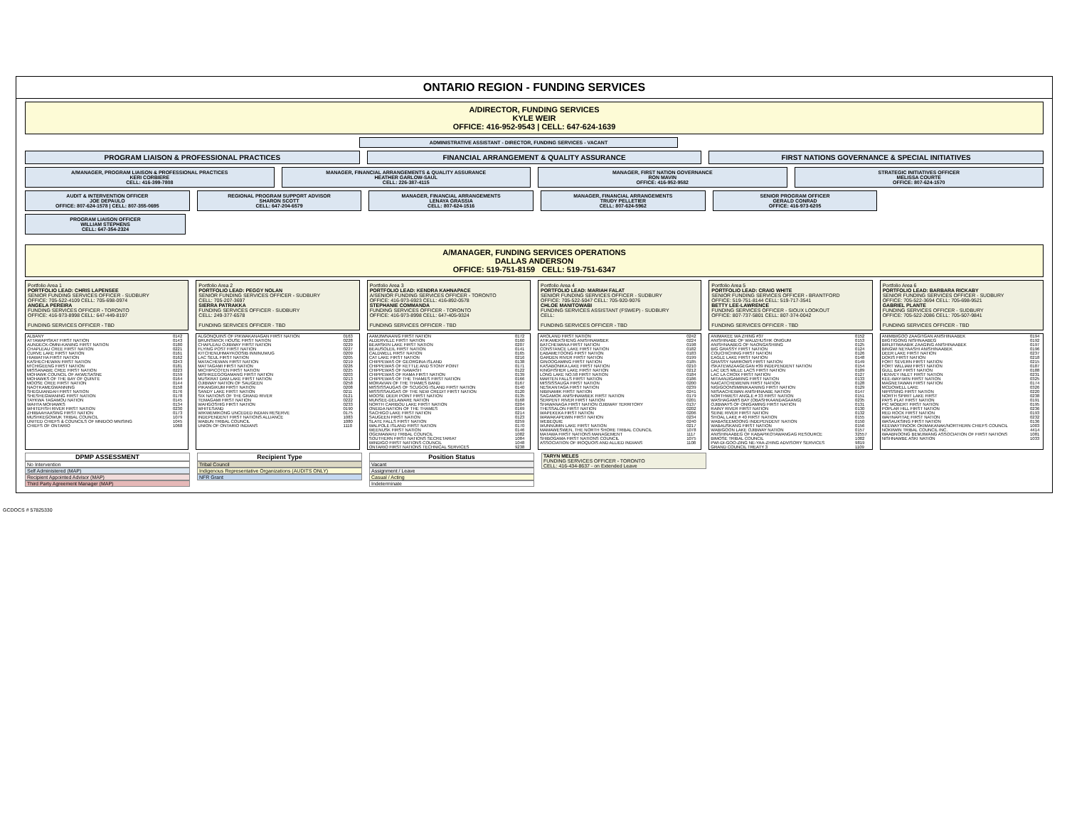ONTARIO REGION - FUNDING SERVICES
A/DIRECTOR, FUNDING SERVICES
KYLE WEIR
OFFICE: 416-952-9543 | CELL: 647-624-1639
ADMINISTRATIVE ASSISTANT - DIRECTOR, FUNDING SERVICES - VACANT
PROGRAM LIAISON & PROFESSIONAL PRACTICES
FINANCIAL ARRANGEMENT & QUALITY ASSURANCE
FIRST NATIONS GOVERNANCE & SPECIAL INITIATIVES
A/MANAGER, PROGRAM LIAISON & PROFESSIONAL PRACTICES
KERI CORBIERE
CELL: 416-399-7808
MANAGER, FINANCIAL ARRANGEMENTS & QUALITY ASSURANCE
HEATHER GARLOW-SAUL
CELL: 226-387-4115
MANAGER, FIRST NATION GOVERNANCE
RON MAVIN
OFFICE: 416-952-9582
STRATEGIC INITIATIVES OFFICER
MELISSA COURTE
OFFICE: 807-624-1570
AUDIT & INTERVENTION OFFICER
JOE DEPAULO
OFFICE: 807-624-1578 | CELL: 807-355-0695
REGIONAL PROGRAM SUPPORT ADVISOR
SHARON SCOTT
CELL: 647-204-6579
MANAGER, FINANCIAL ARRANGEMENTS
LENAYA GRASSIA
CELL: 807-624-1516
MANAGER, FINANCIAL ARRANGEMENTS
TRUDY PELLETIER
CELL: 807-624-5962
SENIOR PROGRAM OFFICER
GERALD CONRAD
OFFICE: 416-973-6205
PROGRAM LIAISON OFFICER
WILLIAM STEPHENS
CELL: 647-354-2324
A/MANAGER, FUNDING SERVICES OPERATIONS
DALLAS ANDERSON
OFFICE: 519-751-8159 CELL: 519-751-6347
Portfolio Area 1
PORTFOLIO LEAD: CHRIS LAPENSEE
SENIOR FUNDING SERVICES OFFICER - SUDBURY
OFFICE: 705-522-4109 CELL: 705-698-0974
ANGELA PEREIRA
FUNDING SERVICES OFFICER - TORONTO
OFFICE: 416-973-8998 CELL: 647-449-8197
FUNDING SERVICES OFFICER - TBD
Portfolio Area 2
PORTFOLIO LEAD: PEGGY NOLAN
SENIOR FUNDING SERVICES OFFICER - SUDBURY
CELL: 705-207-3697
SIERRA PATRAKKA
FUNDING SERVICES OFFICER - SUDBURY
CELL: 249-377-6578
FUNDING SERVICES OFFICER - TBD
Portfolio Area 3
PORTFOLIO LEAD: KENDRA KAHNAPACE
A/SENIOR FUNDING SERVICES OFFICER - TORONTO
OFFICE: 416-973-6923 CELL: 416-892-0578
STEPHANIE COMMANDA
FUNDING SERVICES OFFICER - TORONTO
OFFICE: 416-973-8998 CELL: 647-405-9324
FUNDING SERVICES OFFICER - TBD
Portfolio Area 4
PORTFOLIO LEAD: MARIAH FALAT
SENIOR FUNDING SERVICES OFFICER - SUDBURY
OFFICE: 705-522-5047 CELL: 705-920-9076
CHLOE MANITOWABI
FUNDING SERVICES ASSISTANT (FSWEP) - SUDBURY
CELL:
FUNDING SERVICES OFFICER - TBD
Portfolio Area 5
PORTFOLIO LEAD: CRAIG WHITE
SENIOR FUNDING SERVICES OFFICER - BRANTFORD
OFFICE: 519-751-8144 CELL: 519-717-3541
BETTY LEE-LAWRENCE
FUNDING SERVICES OFFICER - SIOUX LOOKOUT
OFFICE: 807-737-5801 CELL: 807-374-0042
FUNDING SERVICES OFFICER - TBD
Portfolio Area 6
PORTFOLIO LEAD: BARBARA RICKABY
SENIOR FUNDING SERVICES OFFICER - SUDBURY
OFFICE: 705-522-3694 CELL: 705-698-9521
GABRIEL PLANTE
FUNDING SERVICES OFFICER - SUDBURY
OFFICE: 705-522-2086 CELL: 705-507-9841
FUNDING SERVICES OFFICER - TBD
| ALBANY | 0142 |
| ATTAWAPISKAT FIRST NATION | 0143 |
| AUNDECK-OMNI-KANING FIRST NATION | 0180 |
| CHAPLEAU CREE FIRST NATION | 0221 |
| CURVE LAKE FIRST NATION | 0161 |
| HIAWATHA FIRST NATION | 0162 |
| KASHECHEWAN FIRST NATION | 0243 |
| M'CHIGEENG FIRST NATION | 0181 |
| MISSANABIE CREE FIRST NATION | 0223 |
| MOHAWK COUNCIL OF AKWESASNE | 0159 |
| MOHAWKS OF THE BAY OF QUINTE | 0164 |
| MOOSE CREE FIRST NATION | 0144 |
| NAOTKAMEGWANNING | 0158 |
| SHEGUIANDAH FIRST NATION | 0176 |
| SHESHEGWANING FIRST NATION | 0178 |
| TAYKWA TAGAMOU NATION | 0145 |
| WAHTA MOHAWKS | 0134 |
| WHITEFISH RIVER FIRST NATION | 0230 |
| ZHIIBAAHAASING FIRST NATION | 0173 |
| MUSHKEGOWUK TRIBAL COUNCIL | 1079 |
| UNITED CHIEFS & COUNCILS OF MNIDOO MNISING | 1045 |
| CHIEFS OF ONTARIO | 1068 |
| ALGONQUINS OF PIKWAKANAGAN FIRST NATION | 0163 |
| BRUNSWICK HOUSE FIRST NATION | 0228 |
| CHAPLEAU OJIBWAY FIRST NATION | 0229 |
| FLYING POST FIRST NATION | 0227 |
| KITCHENUHMAYKOOSIB INNINUWUG | 0209 |
| LAC SEUL FIRST NATION | 0205 |
| MATACHEWAN FIRST NATION | 0219 |
| MATTAGAMI FIRST NATION | 0226 |
| MICHIPICOTEN FIRST NATION | 0225 |
| MISHKEEGOGAMANG FIRST NATION | 0203 |
| MUSKRAT DAM LAKE FIRST NATION | 0213 |
| OJIBWAY NATION OF SAUGEEN | 0258 |
| PIKANGIKUM FIRST NATION | 0208 |
| SANDY LAKE FIRST NATION | 0211 |
| SIX NATIONS OF THE GRAND RIVER | 0121 |
| TEMAGAMI FIRST NATION | 0222 |
| WAHGOSHIG FIRST NATION | 0233 |
| WHITESAND | 0190 |
| WIKWEMIKONG UNCEDED INDIAN RESERVE | 0175 |
| INDEPENDENT FIRST NATIONS ALLIANCE | 1083 |
| WABUN TRIBAL COUNCIL | 1080 |
| UNION OF ONTARIO INDIANS | 1110 |
| AAMJIWNAANG FIRST NATION | 0172 |
| ALDERVILLE FIRST NATION | 0160 |
| BEARSKIN LAKE FIRST NATION | 0207 |
| BEAUSOLEIL FIRST NATION | 0141 |
| CALDWELL FIRST NATION | 0165 |
| CAT LAKE FIRST NATION | 0216 |
| CHIPPEWAS OF GEORGINA ISLAND | 0138 |
| CHIPPEWAS OF KETTLE AND STONY POINT | 0171 |
| CHIPPEWAS OF NAWASH | 0122 |
| CHIPPEWAS OF RAMA FIRST NATION | 0139 |
| CHIPPEWAS OF THE THAMES FIRST NATION | 0166 |
| MORAVIAN OF THE THAMES BAND | 0167 |
| MISSISSAUGAS OF SCUGOG ISLAND FIRST NATION | 0140 |
| MISSISSAUGAS OF THE NEW CREDIT FIRST NATION | 0120 |
| MOOSE DEER POINT FIRST NATION | 0135 |
| MUNSEE-DELAWARE NATION | 0168 |
| NORTH CARIBOU LAKE FIRST NATION | 0204 |
| ONEIDA NATION OF THE THAMES | 0169 |
| SACHIGO LAKE FIRST NATION | 0214 |
| SAUGEEN FIRST NATION | 0123 |
| SLATE FALLS FIRST NATION | 0259 |
| WALPOLE ISLAND FIRST NATION | 0170 |
| WEENUSK FIRST NATION | 0146 |
| OGEMAWAHJ TRIBAL COUNCIL | 1082 |
| SOUTHERN FIRST NATIONS SECRETARIAT | 1084 |
| WINDIGO FIRST NATIONS COUNCIL | 1048 |
| ONTARIO FIRST NATIONS TECHNICAL SERVICES | 9238 |
| AROLAND FIRST NATION | 0242 |
| ATIKAMEKSHENG ANISHNAWBEK | 0224 |
| BATCHEWANA FIRST NATION | 0198 |
| CONSTANCE LAKE FIRST NATION | 0182 |
| EABAMETOONG FIRST NATION | 0183 |
| GARDEN RIVER FIRST NATION | 0199 |
| GINOOGAMING FIRST NATION | 0185 |
| KASABONIKA LAKE FIRST NATION | 0210 |
| KINGFISHER LAKE FIRST NATION | 0212 |
| LONG LAKE NO.58 FIRST NATION | 0184 |
| MARTEN FALLS FIRST NATION | 0186 |
| MISSISSAUGA FIRST NATION | 0200 |
| NESKANTAGA FIRST NATION | 0239 |
| NIBINAMIK FIRST NATION | 0241 |
| SAGAMOK ANISHNAWBEK FIRST NATION | 0179 |
| SERPENT RIVER FIRST NATION | 0201 |
| SHAWANAGA FIRST NATION OJIBWAY TERRITORY | 0137 |
| THESSALON FIRST NATION | 0202 |
| WAPEKEKA FIRST NATION | 0206 |
| WAWAKAPEWIN FIRST NATION | 0234 |
| WEBEQUIE | 0240 |
| WUNNUMIN LAKE FIRST NATION | 0217 |
| MAMAWESWEN, THE NORTH SHORE TRIBAL COUNCIL | 1078 |
| MATAWA FIRST NATIONS MANAGEMENT | 1117 |
| SHIBOGAMA FIRST NATIONS COUNCIL | 1075 |
| ASSOCIATION OF IROQUOIS AND ALLIED INDIANS | 1108 |
| ANIMAKEE WA ZHING #37 | 0152 |
| ANISHINABE OF WAUZHUSHK ONIGUM | 0153 |
| ANISHNAABEG OF NAONGASHIING | 0125 |
| BIG GRASSY FIRST NATION | 0124 |
| COUCHICHING FIRST NATION | 0126 |
| EAGLE LAKE FIRST NATION | 0148 |
| GRASSY NARROWS FIRST NATION | 0149 |
| ISKATEWIZAAGEGAN #39 INDEPENDENT NATION | 0154 |
| LAC DES MILLE LACS FIRST NATION | 0189 |
| LAC LA CROIX FIRST NATION | 0127 |
| MITAANJIGAMIING FIRST NATION | 0133 |
| NAICATCHEWENIN FIRST NATION | 0128 |
| NIGIGOONSIMINIKAANING FIRST NATION | 0129 |
| NIISAACHEWAN ANISHINAABE NATION | 0147 |
| NORTHWEST ANGLE # 33 FIRST NATION | 0151 |
| WASHAGAMIS BAY (OBASHKAANDAGAANG) | 0235 |
| OJIBWAYS OF ONIGAMING FIRST NATION | 0131 |
| RAINY RIVER FIRST NATION | 0130 |
| SEINE RIVER FIRST NATION | 0132 |
| SHOAL LAKE # 40 FIRST NATION | 0155 |
| WABASEEMOONG INDEPENDENT NATION | 0150 |
| WABAUSKANG FIRST NATION | 0156 |
| WABIGOON LAKE OJIBWAY NATION | 0157 |
| ANISHINAABEG OF KABAPIKOTAWANGAG RESOURCE | 32557 |
| BIMOSE TRIBAL COUNCIL | 1002 |
| PWI-DI-GOO-ZING NE-YAA-ZHING ADVISORY SERVICES | 9819 |
| GRAND COUNCIL TREATY 3 | 1109 |
| ANIMBIIGOO ZAAGI'IGAN ANISHINAABEK | 0194 |
| BIIGTIGONG NISHNAABEG | 0192 |
| BIINJITIWAABIK ZAAGING ANISHINAABEK | 0197 |
| BINGWI NEYAASHI ANISHINAABEK | 0196 |
| DEER LAKE FIRST NATION | 0237 |
| DOKIS FIRST NATION | 0218 |
| FORT SEVERN FIRST NATION | 0215 |
| FORT WILLIAM FIRST NATION | 0187 |
| GULL BAY FIRST NATION | 0188 |
| HENVEY INLET FIRST NATION | 0231 |
| KEE-WAY-WIN FIRST NATION | 0325 |
| MAGNETAWAN FIRST NATION | 0174 |
| MCDOWELL LAKE | 0326 |
| NIPISSING FIRST NATION | 0220 |
| NORTH SPIRIT LAKE FIRST | 0238 |
| PAYS PLAT FIRST NATION | 0191 |
| PIC MOBERT FIRST NATION | 0195 |
| POPLAR HILL FIRST NATION | 0236 |
| RED ROCK FIRST NATION | 0193 |
| WAHNAPITAE FIRST NATION | 0232 |
| WASAUKSING FIRST NATION | 0136 |
| KEEWAYTINOOK OKIMAKANAK/NORTHERN CHIEFS COUNCIL | 1003 |
| NOKIIWIN TRIBAL COUNCIL INC. | 4414 |
| WAABNOONG BEMJIWANG ASSOCIATION OF FIRST NATIONS | 1081 |
| NISHNAWBE ASKI NATION | 1033 |
DPMP ASSESSMENT
No Intervention
Self Administered (MAP)
Recipient Appointed Advisor (MAP)
Third Party Agreement Manager (MAP)
Recipient Type
Tribal Council
Indigenous Representative Organizations (AUDITS ONLY)
NFR Grant
Position Status
Vacant
Assignment / Leave
Casual / Acting
Indeterminate
TARYN MELES
FUNDING SERVICES OFFICER - TORONTO
CELL: 416-434-8637 - on Extended Leave
GCDOCS # 57825330